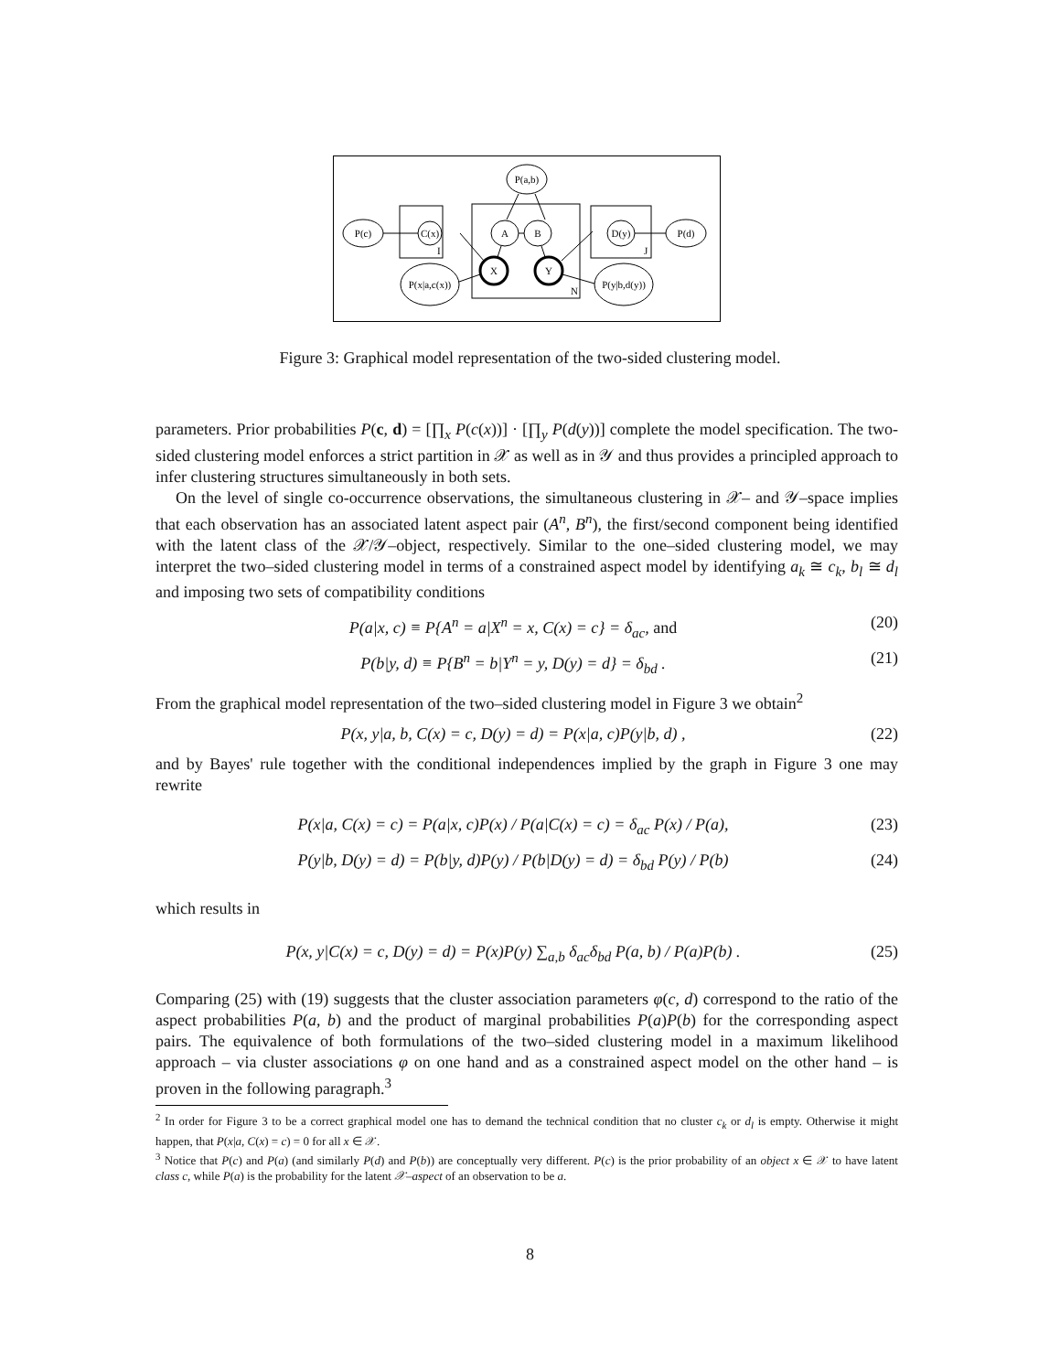P(a,b)
I
N
J
P(c)
C(x)
A
B
D(y)
P(d)
X
Y
P(x|a,c(x))
P(y|b,d(y))
Figure 3: Graphical model representation of the two-sided clustering model.
parameters. Prior probabilities P(c, d) = [∏<sub>x</sub> P(c(x))] · [∏<sub>y</sub> P(d(y))] complete the model specification. The two-sided clustering model enforces a strict partition in 𝒳 as well as in 𝒴 and thus provides a principled approach to infer clustering structures simultaneously in both sets.
On the level of single co-occurrence observations, the simultaneous clustering in 𝒳– and 𝒴–space implies that each observation has an associated latent aspect pair (A<sup>n</sup>, B<sup>n</sup>), the first/second component being identified with the latent class of the 𝒳/𝒴–object, respectively. Similar to the one–sided clustering model, we may interpret the two–sided clustering model in terms of a constrained aspect model by identifying a<sub>k</sub> ≅ c<sub>k</sub>, b<sub>l</sub> ≅ d<sub>l</sub> and imposing two sets of compatibility conditions
P(a|x, c) ≡ P{A<sup>n</sup> = a|X<sup>n</sup> = x, C(x) = c} = δ<sub>ac</sub>, and (20)
P(b|y, d) ≡ P{B<sup>n</sup> = b|Y<sup>n</sup> = y, D(y) = d} = δ<sub>bd</sub> . (21)
From the graphical model representation of the two–sided clustering model in Figure 3 we obtain<sup>2</sup>
P(x, y|a, b, C(x) = c, D(y) = d) = P(x|a, c)P(y|b, d) , (22)
and by Bayes' rule together with the conditional independences implied by the graph in Figure 3 one may rewrite
P(x|a, C(x) = c) = P(a|x, c)P(x) / P(a|C(x) = c) = δ<sub>ac</sub> P(x) / P(a), (23)
P(y|b, D(y) = d) = P(b|y, d)P(y) / P(b|D(y) = d) = δ<sub>bd</sub> P(y) / P(b) (24)
which results in
P(x, y|C(x) = c, D(y) = d) = P(x)P(y) ∑<sub>a,b</sub> δ<sub>ac</sub>δ<sub>bd</sub> P(a, b) / P(a)P(b) . (25)
Comparing (25) with (19) suggests that the cluster association parameters φ(c, d) correspond to the ratio of the aspect probabilities P(a, b) and the product of marginal probabilities P(a)P(b) for the corresponding aspect pairs. The equivalence of both formulations of the two–sided clustering model in a maximum likelihood approach – via cluster associations φ on one hand and as a constrained aspect model on the other hand – is proven in the following paragraph.<sup>3</sup>
<sup>2</sup> In order for Figure 3 to be a correct graphical model one has to demand the technical condition that no cluster c<sub>k</sub> or d<sub>l</sub> is empty. Otherwise it might happen, that P(x|a, C(x) = c) = 0 for all x ∈ 𝒳.
<sup>3</sup> Notice that P(c) and P(a) (and similarly P(d) and P(b)) are conceptually very different. P(c) is the prior probability of an object x ∈ 𝒳 to have latent class c, while P(a) is the probability for the latent 𝒳–aspect of an observation to be a.
8